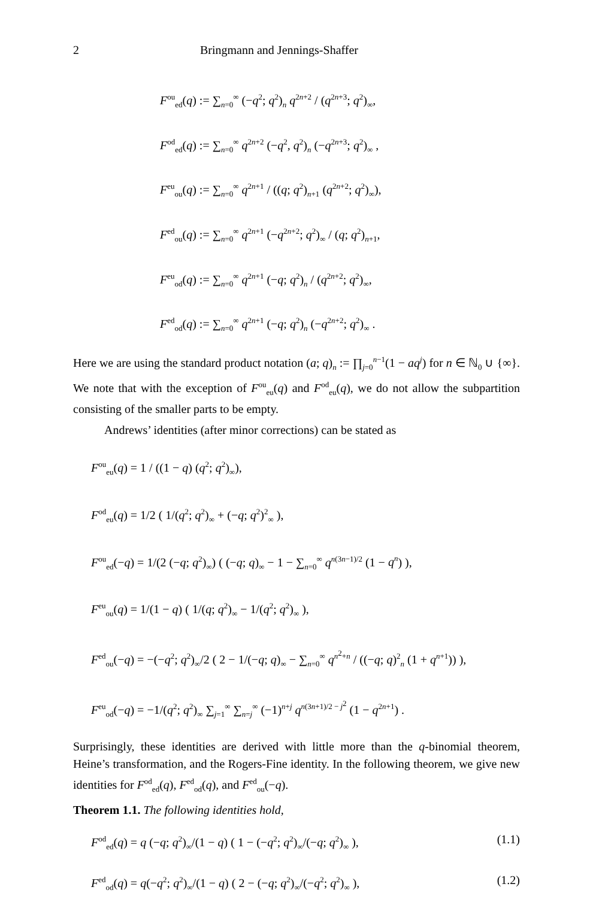2 Bringmann and Jennings-Shaffer
F<sup>ou</sup><sub>ed</sub>(q) := ∑<sub>n=0</sub><sup>∞</sup> (−q<sup>2</sup>; q<sup>2</sup>)<sub>n</sub> q<sup>2n+2</sup> / (q<sup>2n+3</sup>; q<sup>2</sup>)<sub>∞</sub>,
F<sup>od</sup><sub>ed</sub>(q) := ∑<sub>n=0</sub><sup>∞</sup> q<sup>2n+2</sup> (−q<sup>2</sup>, q<sup>2</sup>)<sub>n</sub> (−q<sup>2n+3</sup>; q<sup>2</sup>)<sub>∞</sub> ,
F<sup>eu</sup><sub>ou</sub>(q) := ∑<sub>n=0</sub><sup>∞</sup> q<sup>2n+1</sup> / ((q; q<sup>2</sup>)<sub>n+1</sub> (q<sup>2n+2</sup>; q<sup>2</sup>)<sub>∞</sub>),
F<sup>ed</sup><sub>ou</sub>(q) := ∑<sub>n=0</sub><sup>∞</sup> q<sup>2n+1</sup> (−q<sup>2n+2</sup>; q<sup>2</sup>)<sub>∞</sub> / (q; q<sup>2</sup>)<sub>n+1</sub>,
F<sup>eu</sup><sub>od</sub>(q) := ∑<sub>n=0</sub><sup>∞</sup> q<sup>2n+1</sup> (−q; q<sup>2</sup>)<sub>n</sub> / (q<sup>2n+2</sup>; q<sup>2</sup>)<sub>∞</sub>,
F<sup>ed</sup><sub>od</sub>(q) := ∑<sub>n=0</sub><sup>∞</sup> q<sup>2n+1</sup> (−q; q<sup>2</sup>)<sub>n</sub> (−q<sup>2n+2</sup>; q<sup>2</sup>)<sub>∞</sub> .
Here we are using the standard product notation (a; q)<sub>n</sub> := ∏<sub>j=0</sub><sup>n−1</sup>(1 − aq<sup>j</sup>) for n ∈ ℕ<sub>0</sub> ∪ {∞}. We note that with the exception of F<sup>ou</sup><sub>eu</sub>(q) and F<sup>od</sup><sub>eu</sub>(q), we do not allow the subpartition consisting of the smaller parts to be empty.
Andrews’ identities (after minor corrections) can be stated as
F<sup>ou</sup><sub>eu</sub>(q) = 1 / ((1 − q) (q<sup>2</sup>; q<sup>2</sup>)<sub>∞</sub>),
F<sup>od</sup><sub>eu</sub>(q) = 1/2 ( 1/(q<sup>2</sup>; q<sup>2</sup>)<sub>∞</sub> + (−q; q<sup>2</sup>)<sup>2</sup><sub>∞</sub> ),
F<sup>ou</sup><sub>ed</sub>(−q) = 1/(2 (−q; q<sup>2</sup>)<sub>∞</sub>) ( (−q; q)<sub>∞</sub> − 1 − ∑<sub>n=0</sub><sup>∞</sup> q<sup>n(3n−1)/2</sup> (1 − q<sup>n</sup>) ),
F<sup>eu</sup><sub>ou</sub>(q) = 1/(1 − q) ( 1/(q; q<sup>2</sup>)<sub>∞</sub> − 1/(q<sup>2</sup>; q<sup>2</sup>)<sub>∞</sub> ),
F<sup>ed</sup><sub>ou</sub>(−q) = −(−q<sup>2</sup>; q<sup>2</sup>)<sub>∞</sub>/2 ( 2 − 1/(−q; q)<sub>∞</sub> − ∑<sub>n=0</sub><sup>∞</sup> q<sup>n<sup>2</sup>+n</sup> / ((−q; q)<sup>2</sup><sub>n</sub> (1 + q<sup>n+1</sup>)) ),
F<sup>eu</sup><sub>od</sub>(−q) = −1/(q<sup>2</sup>; q<sup>2</sup>)<sub>∞</sub> ∑<sub>j=1</sub><sup>∞</sup> ∑<sub>n=j</sub><sup>∞</sup> (−1)<sup>n+j</sup> q<sup>n(3n+1)/2 − j<sup>2</sup></sup> (1 − q<sup>2n+1</sup>) .
Surprisingly, these identities are derived with little more than the q-binomial theorem, Heine’s transformation, and the Rogers-Fine identity. In the following theorem, we give new identities for F<sup>od</sup><sub>ed</sub>(q), F<sup>ed</sup><sub>od</sub>(q), and F<sup>ed</sup><sub>ou</sub>(−q).
Theorem 1.1. The following identities hold,
F<sup>od</sup><sub>ed</sub>(q) = q (−q; q<sup>2</sup>)<sub>∞</sub>/(1 − q) ( 1 − (−q<sup>2</sup>; q<sup>2</sup>)<sub>∞</sub>/(−q; q<sup>2</sup>)<sub>∞</sub> ), (1.1)
F<sup>ed</sup><sub>od</sub>(q) = q(−q<sup>2</sup>; q<sup>2</sup>)<sub>∞</sub>/(1 − q) ( 2 − (−q; q<sup>2</sup>)<sub>∞</sub>/(−q<sup>2</sup>; q<sup>2</sup>)<sub>∞</sub> ), (1.2)